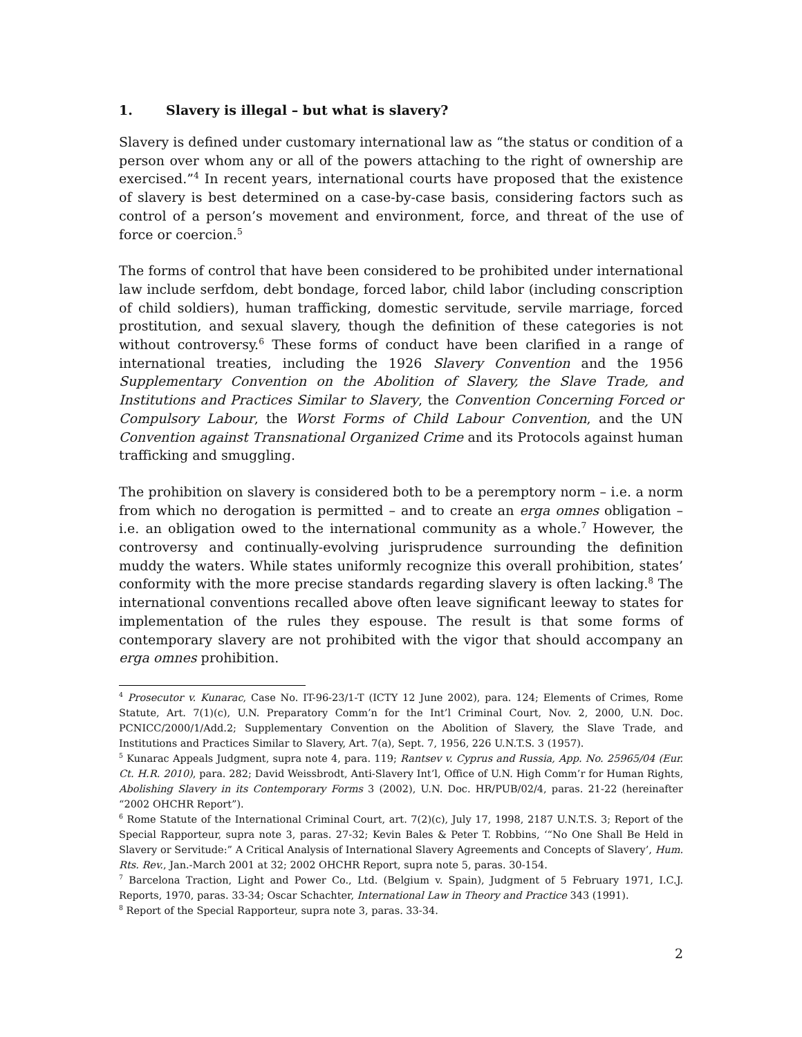1. Slavery is illegal – but what is slavery?
Slavery is defined under customary international law as “the status or condition of a person over whom any or all of the powers attaching to the right of ownership are exercised.”<sup>4</sup> In recent years, international courts have proposed that the existence of slavery is best determined on a case-by-case basis, considering factors such as control of a person’s movement and environment, force, and threat of the use of force or coercion.<sup>5</sup>
The forms of control that have been considered to be prohibited under international law include serfdom, debt bondage, forced labor, child labor (including conscription of child soldiers), human trafficking, domestic servitude, servile marriage, forced prostitution, and sexual slavery, though the definition of these categories is not without controversy.<sup>6</sup> These forms of conduct have been clarified in a range of international treaties, including the 1926 Slavery Convention and the 1956 Supplementary Convention on the Abolition of Slavery, the Slave Trade, and Institutions and Practices Similar to Slavery, the Convention Concerning Forced or Compulsory Labour, the Worst Forms of Child Labour Convention, and the UN Convention against Transnational Organized Crime and its Protocols against human trafficking and smuggling.
The prohibition on slavery is considered both to be a peremptory norm – i.e. a norm from which no derogation is permitted – and to create an erga omnes obligation – i.e. an obligation owed to the international community as a whole.<sup>7</sup> However, the controversy and continually-evolving jurisprudence surrounding the definition muddy the waters. While states uniformly recognize this overall prohibition, states’ conformity with the more precise standards regarding slavery is often lacking.<sup>8</sup> The international conventions recalled above often leave significant leeway to states for implementation of the rules they espouse. The result is that some forms of contemporary slavery are not prohibited with the vigor that should accompany an erga omnes prohibition.
<sup>4</sup> Prosecutor v. Kunarac, Case No. IT-96-23/1-T (ICTY 12 June 2002), para. 124; Elements of Crimes, Rome Statute, Art. 7(1)(c), U.N. Preparatory Comm’n for the Int’l Criminal Court, Nov. 2, 2000, U.N. Doc. PCNICC/2000/1/Add.2; Supplementary Convention on the Abolition of Slavery, the Slave Trade, and Institutions and Practices Similar to Slavery, Art. 7(a), Sept. 7, 1956, 226 U.N.T.S. 3 (1957).
<sup>5</sup> Kunarac Appeals Judgment, supra note 4, para. 119; Rantsev v. Cyprus and Russia, App. No. 25965/04 (Eur. Ct. H.R. 2010), para. 282; David Weissbrodt, Anti-Slavery Int’l, Office of U.N. High Comm’r for Human Rights, Abolishing Slavery in its Contemporary Forms 3 (2002), U.N. Doc. HR/PUB/02/4, paras. 21-22 (hereinafter “2002 OHCHR Report”).
<sup>6</sup> Rome Statute of the International Criminal Court, art. 7(2)(c), July 17, 1998, 2187 U.N.T.S. 3; Report of the Special Rapporteur, supra note 3, paras. 27-32; Kevin Bales & Peter T. Robbins, ‘“No One Shall Be Held in Slavery or Servitude:” A Critical Analysis of International Slavery Agreements and Concepts of Slavery’, Hum. Rts. Rev., Jan.-March 2001 at 32; 2002 OHCHR Report, supra note 5, paras. 30-154.
<sup>7</sup> Barcelona Traction, Light and Power Co., Ltd. (Belgium v. Spain), Judgment of 5 February 1971, I.C.J. Reports, 1970, paras. 33-34; Oscar Schachter, International Law in Theory and Practice 343 (1991).
<sup>8</sup> Report of the Special Rapporteur, supra note 3, paras. 33-34.
2